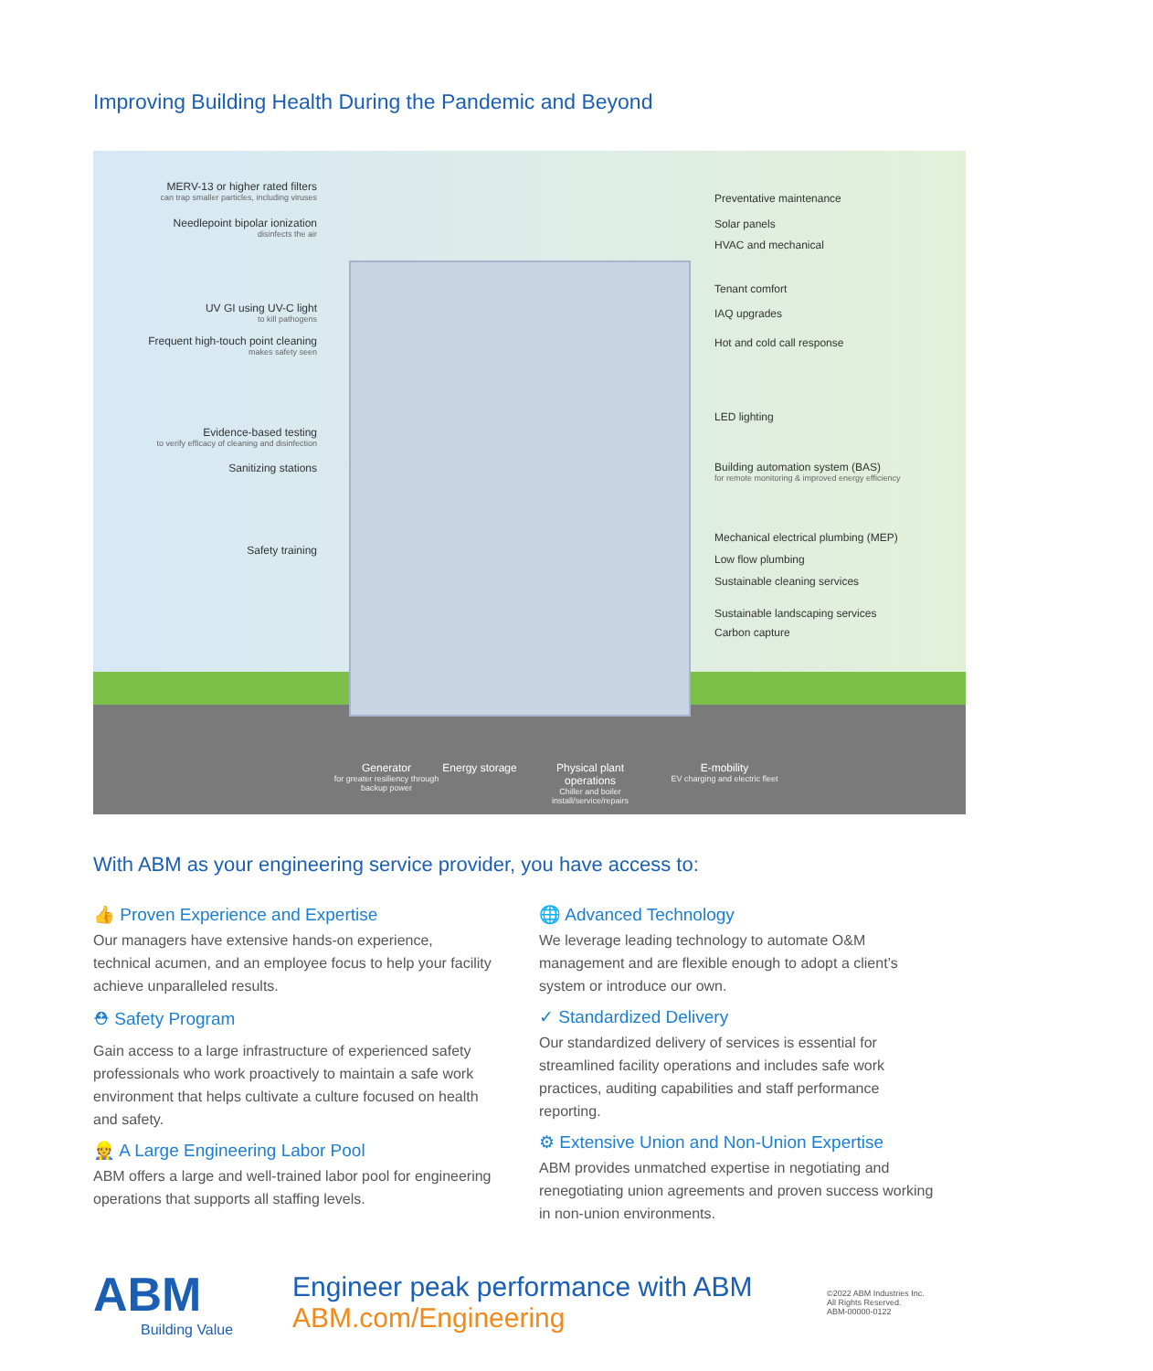Improving Building Health During the Pandemic and Beyond
MERV-13 or higher rated filters
can trap smaller particles, including viruses
Needlepoint bipolar ionization
disinfects the air
UV GI using UV-C light
to kill pathogens
Frequent high-touch point cleaning
makes safety seen
Evidence-based testing
to verify efficacy of cleaning and disinfection
Sanitizing stations
Safety training
Preventative maintenance
Solar panels
HVAC and mechanical
Tenant comfort
IAQ upgrades
Hot and cold call response
LED lighting
Building automation system (BAS)
for remote monitoring & improved energy efficiency
Mechanical electrical plumbing (MEP)
Low flow plumbing
Sustainable cleaning services
Sustainable landscaping services
Carbon capture
Generator
for greater resiliency through backup power
Energy storage
Physical plant operations
Chiller and boiler install/service/repairs
E-mobility
EV charging and electric fleet
With ABM as your engineering service provider, you have access to:
👍 Proven Experience and Expertise
Our managers have extensive hands-on experience, technical acumen, and an employee focus to help your facility achieve unparalleled results.
⛑ Safety Program
Gain access to a large infrastructure of experienced safety professionals who work proactively to maintain a safe work environment that helps cultivate a culture focused on health and safety.
👷 A Large Engineering Labor Pool
ABM offers a large and well-trained labor pool for engineering operations that supports all staffing levels.
🌐 Advanced Technology
We leverage leading technology to automate O&M management and are flexible enough to adopt a client’s system or introduce our own.
✓ Standardized Delivery
Our standardized delivery of services is essential for streamlined facility operations and includes safe work practices, auditing capabilities and staff performance reporting.
⚙ Extensive Union and Non-Union Expertise
ABM provides unmatched expertise in negotiating and renegotiating union agreements and proven success working in non-union environments.
ABM
Building Value
Engineer peak performance with ABM
ABM.com/Engineering
©2022 ABM Industries Inc.
All Rights Reserved.
ABM-00000-0122